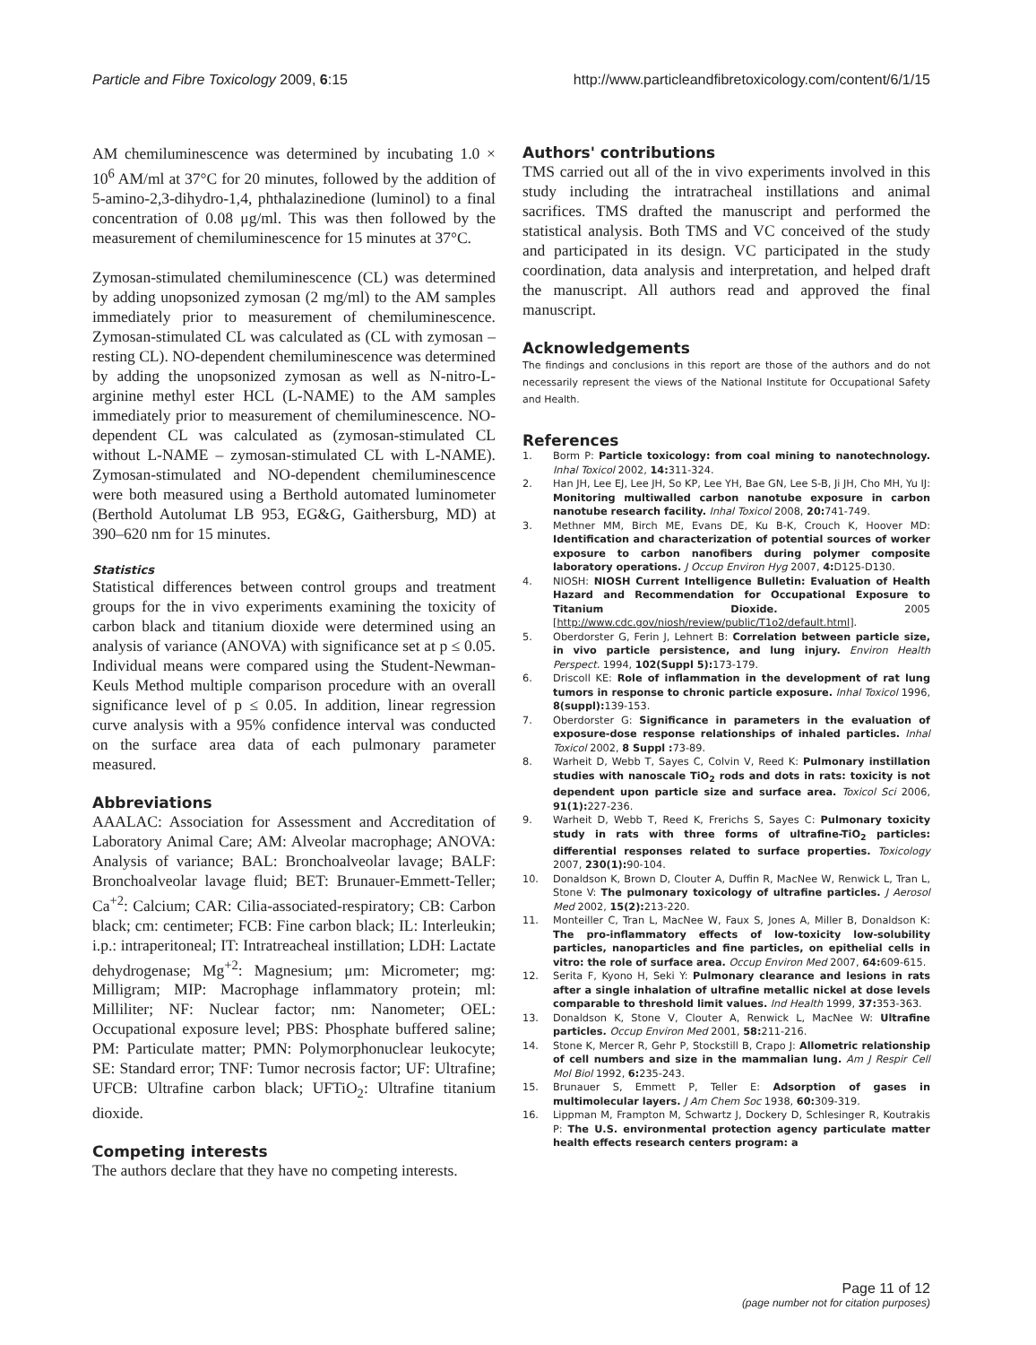Particle and Fibre Toxicology 2009, 6:15 http://www.particleandfibretoxicology.com/content/6/1/15
AM chemiluminescence was determined by incubating 1.0 × 10<sup>6</sup> AM/ml at 37°C for 20 minutes, followed by the addition of 5-amino-2,3-dihydro-1,4, phthalazinedione (luminol) to a final concentration of 0.08 μg/ml. This was then followed by the measurement of chemiluminescence for 15 minutes at 37°C.
Zymosan-stimulated chemiluminescence (CL) was determined by adding unopsonized zymosan (2 mg/ml) to the AM samples immediately prior to measurement of chemiluminescence. Zymosan-stimulated CL was calculated as (CL with zymosan – resting CL). NO-dependent chemiluminescence was determined by adding the unopsonized zymosan as well as N-nitro-L-arginine methyl ester HCL (L-NAME) to the AM samples immediately prior to measurement of chemiluminescence. NO-dependent CL was calculated as (zymosan-stimulated CL without L-NAME – zymosan-stimulated CL with L-NAME). Zymosan-stimulated and NO-dependent chemiluminescence were both measured using a Berthold automated luminometer (Berthold Autolumat LB 953, EG&G, Gaithersburg, MD) at 390–620 nm for 15 minutes.
Statistics
Statistical differences between control groups and treatment groups for the in vivo experiments examining the toxicity of carbon black and titanium dioxide were determined using an analysis of variance (ANOVA) with significance set at p ≤ 0.05. Individual means were compared using the Student-Newman-Keuls Method multiple comparison procedure with an overall significance level of p ≤ 0.05. In addition, linear regression curve analysis with a 95% confidence interval was conducted on the surface area data of each pulmonary parameter measured.
Abbreviations
AAALAC: Association for Assessment and Accreditation of Laboratory Animal Care; AM: Alveolar macrophage; ANOVA: Analysis of variance; BAL: Bronchoalveolar lavage; BALF: Bronchoalveolar lavage fluid; BET: Brunauer-Emmett-Teller; Ca<sup>+2</sup>: Calcium; CAR: Cilia-associated-respiratory; CB: Carbon black; cm: centimeter; FCB: Fine carbon black; IL: Interleukin; i.p.: intraperitoneal; IT: Intratreacheal instillation; LDH: Lactate dehydrogenase; Mg<sup>+2</sup>: Magnesium; μm: Micrometer; mg: Milligram; MIP: Macrophage inflammatory protein; ml: Milliliter; NF: Nuclear factor; nm: Nanometer; OEL: Occupational exposure level; PBS: Phosphate buffered saline; PM: Particulate matter; PMN: Polymorphonuclear leukocyte; SE: Standard error; TNF: Tumor necrosis factor; UF: Ultrafine; UFCB: Ultrafine carbon black; UFTiO<sub>2</sub>: Ultrafine titanium dioxide.
Competing interests
The authors declare that they have no competing interests.
Authors' contributions
TMS carried out all of the in vivo experiments involved in this study including the intratracheal instillations and animal sacrifices. TMS drafted the manuscript and performed the statistical analysis. Both TMS and VC conceived of the study and participated in its design. VC participated in the study coordination, data analysis and interpretation, and helped draft the manuscript. All authors read and approved the final manuscript.
Acknowledgements
The findings and conclusions in this report are those of the authors and do not necessarily represent the views of the National Institute for Occupational Safety and Health.
References
1. Borm P: Particle toxicology: from coal mining to nanotechnology. Inhal Toxicol 2002, 14: 311-324.
2. Han JH, Lee EJ, Lee JH, So KP, Lee YH, Bae GN, Lee S-B, Ji JH, Cho MH, Yu IJ: Monitoring multiwalled carbon nanotube exposure in carbon nanotube research facility. Inhal Toxicol 2008, 20: 741-749.
3. Methner MM, Birch ME, Evans DE, Ku B-K, Crouch K, Hoover MD: Identification and characterization of potential sources of worker exposure to carbon nanofibers during polymer composite laboratory operations. J Occup Environ Hyg 2007, 4: D125-D130.
4. NIOSH: NIOSH Current Intelligence Bulletin: Evaluation of Health Hazard and Recommendation for Occupational Exposure to Titanium Dioxide. 2005 [http://www.cdc.gov/niosh/review/public/T1o2/default.html].
5. Oberdorster G, Ferin J, Lehnert B: Correlation between particle size, in vivo particle persistence, and lung injury. Environ Health Perspect. 1994, 102(Suppl 5): 173-179.
6. Driscoll KE: Role of inflammation in the development of rat lung tumors in response to chronic particle exposure. Inhal Toxicol 1996, 8(suppl): 139-153.
7. Oberdorster G: Significance in parameters in the evaluation of exposure-dose response relationships of inhaled particles. Inhal Toxicol 2002, 8 Suppl : 73-89.
8. Warheit D, Webb T, Sayes C, Colvin V, Reed K: Pulmonary instillation studies with nanoscale TiO<sub>2</sub> rods and dots in rats: toxicity is not dependent upon particle size and surface area. Toxicol Sci 2006, 91(1): 227-236.
9. Warheit D, Webb T, Reed K, Frerichs S, Sayes C: Pulmonary toxicity study in rats with three forms of ultrafine-TiO<sub>2</sub> particles: differential responses related to surface properties. Toxicology 2007, 230(1): 90-104.
10. Donaldson K, Brown D, Clouter A, Duffin R, MacNee W, Renwick L, Tran L, Stone V: The pulmonary toxicology of ultrafine particles. J Aerosol Med 2002, 15(2): 213-220.
11. Monteiller C, Tran L, MacNee W, Faux S, Jones A, Miller B, Donaldson K: The pro-inflammatory effects of low-toxicity low-solubility particles, nanoparticles and fine particles, on epithelial cells in vitro: the role of surface area. Occup Environ Med 2007, 64: 609-615.
12. Serita F, Kyono H, Seki Y: Pulmonary clearance and lesions in rats after a single inhalation of ultrafine metallic nickel at dose levels comparable to threshold limit values. Ind Health 1999, 37: 353-363.
13. Donaldson K, Stone V, Clouter A, Renwick L, MacNee W: Ultrafine particles. Occup Environ Med 2001, 58: 211-216.
14. Stone K, Mercer R, Gehr P, Stockstill B, Crapo J: Allometric relationship of cell numbers and size in the mammalian lung. Am J Respir Cell Mol Biol 1992, 6: 235-243.
15. Brunauer S, Emmett P, Teller E: Adsorption of gases in multimolecular layers. J Am Chem Soc 1938, 60: 309-319.
16. Lippman M, Frampton M, Schwartz J, Dockery D, Schlesinger R, Koutrakis P: The U.S. environmental protection agency particulate matter health effects research centers program: a
Page 11 of 12
(page number not for citation purposes)